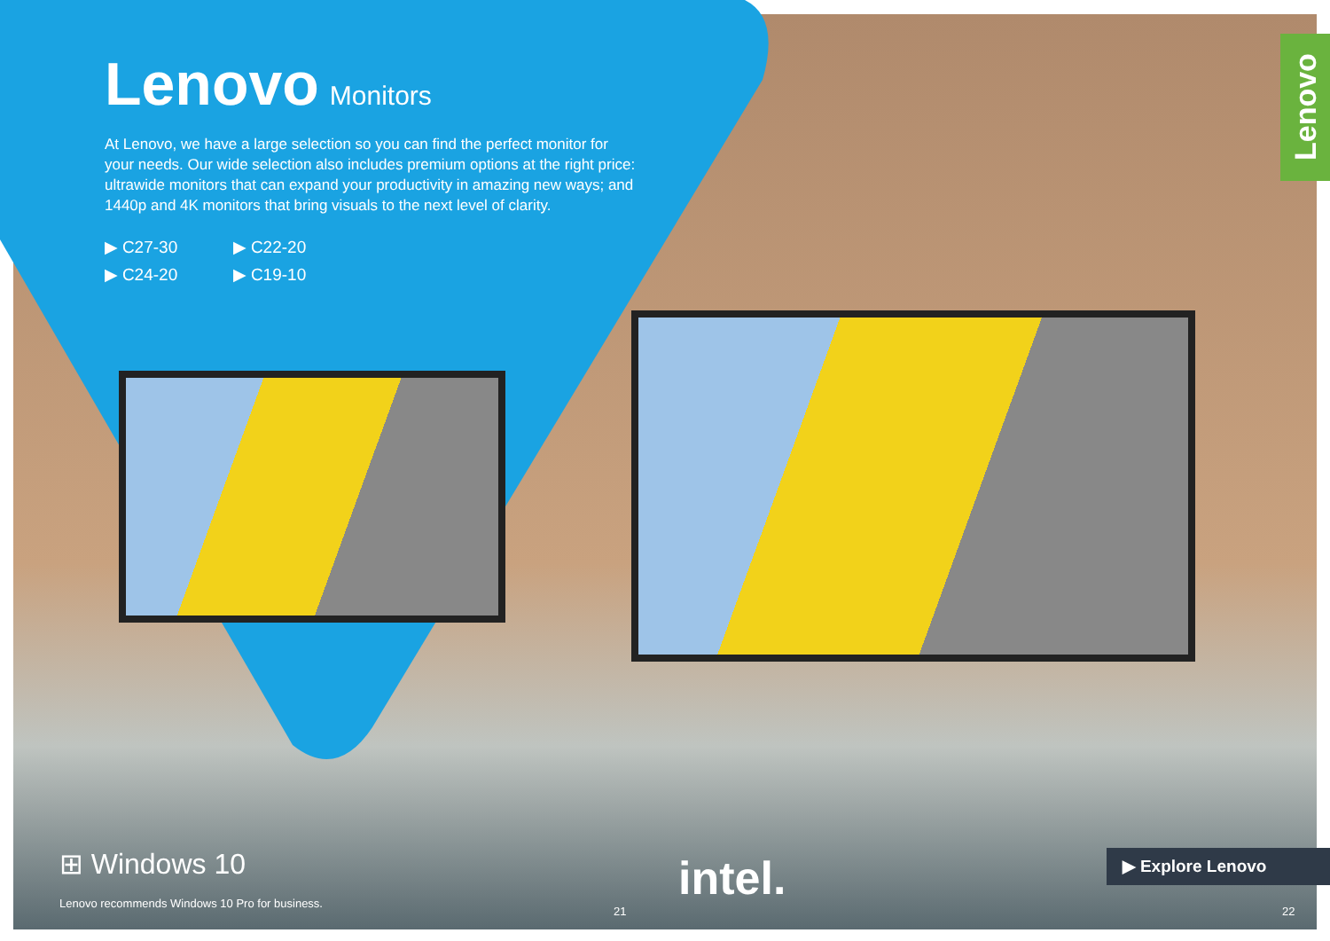Lenovo
Lenovo Monitors
At Lenovo, we have a large selection so you can find the perfect monitor for your needs. Our wide selection also includes premium options at the right price: ultrawide monitors that can expand your productivity in amazing new ways; and 1440p and 4K monitors that bring visuals to the next level of clarity.
▶ C27-30
▶ C22-20
▶ C24-20
▶ C19-10
⊞ Windows 10
Lenovo recommends Windows 10 Pro for business.
intel. ▶ Explore Lenovo
21 22